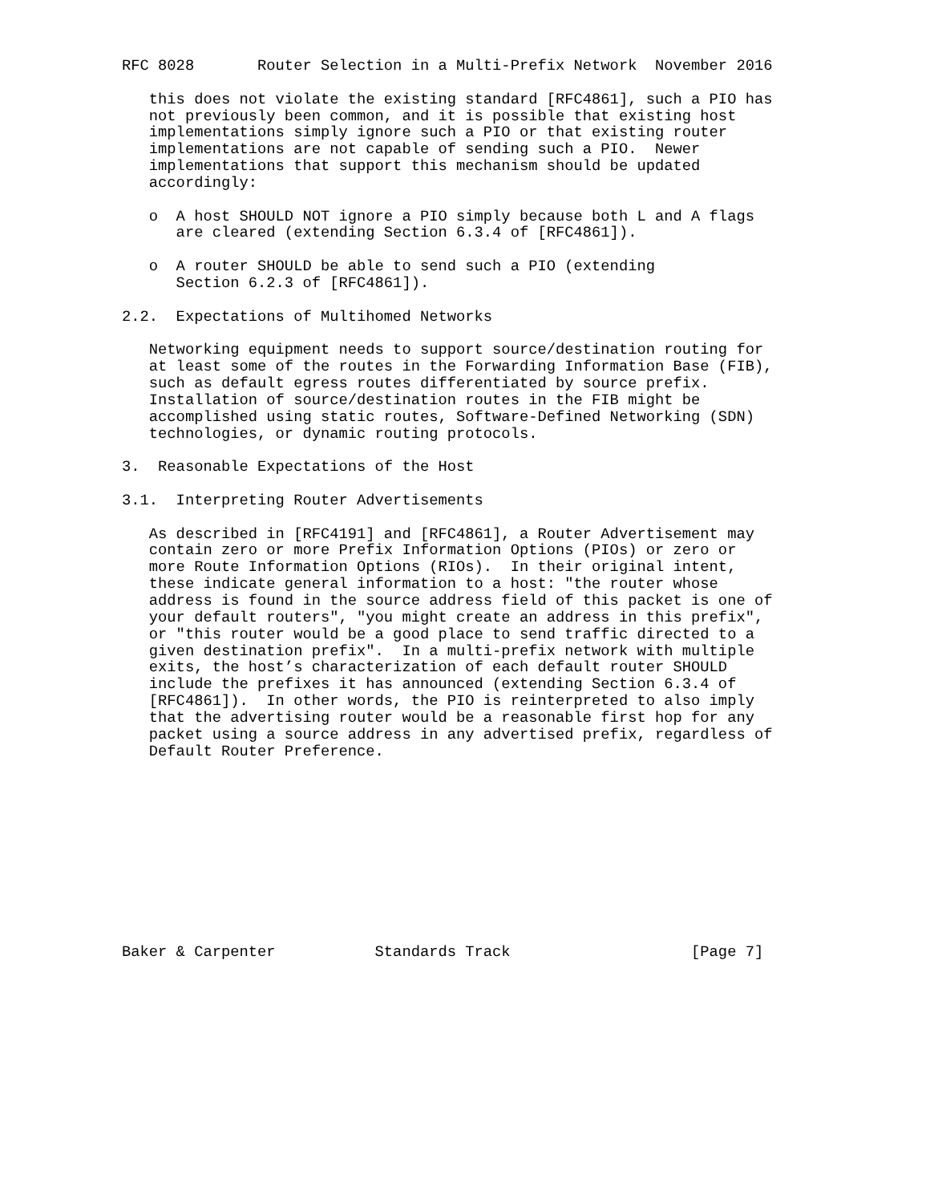RFC 8028       Router Selection in a Multi-Prefix Network  November 2016

   this does not violate the existing standard [RFC4861], such a PIO has
   not previously been common, and it is possible that existing host
   implementations simply ignore such a PIO or that existing router
   implementations are not capable of sending such a PIO.  Newer
   implementations that support this mechanism should be updated
   accordingly:

   o  A host SHOULD NOT ignore a PIO simply because both L and A flags
      are cleared (extending Section 6.3.4 of [RFC4861]).

   o  A router SHOULD be able to send such a PIO (extending
      Section 6.2.3 of [RFC4861]).

2.2.  Expectations of Multihomed Networks

   Networking equipment needs to support source/destination routing for
   at least some of the routes in the Forwarding Information Base (FIB),
   such as default egress routes differentiated by source prefix.
   Installation of source/destination routes in the FIB might be
   accomplished using static routes, Software-Defined Networking (SDN)
   technologies, or dynamic routing protocols.

3.  Reasonable Expectations of the Host

3.1.  Interpreting Router Advertisements

   As described in [RFC4191] and [RFC4861], a Router Advertisement may
   contain zero or more Prefix Information Options (PIOs) or zero or
   more Route Information Options (RIOs).  In their original intent,
   these indicate general information to a host: "the router whose
   address is found in the source address field of this packet is one of
   your default routers", "you might create an address in this prefix",
   or "this router would be a good place to send traffic directed to a
   given destination prefix".  In a multi-prefix network with multiple
   exits, the host’s characterization of each default router SHOULD
   include the prefixes it has announced (extending Section 6.3.4 of
   [RFC4861]).  In other words, the PIO is reinterpreted to also imply
   that the advertising router would be a reasonable first hop for any
   packet using a source address in any advertised prefix, regardless of
   Default Router Preference.











Baker & Carpenter           Standards Track                    [Page 7]